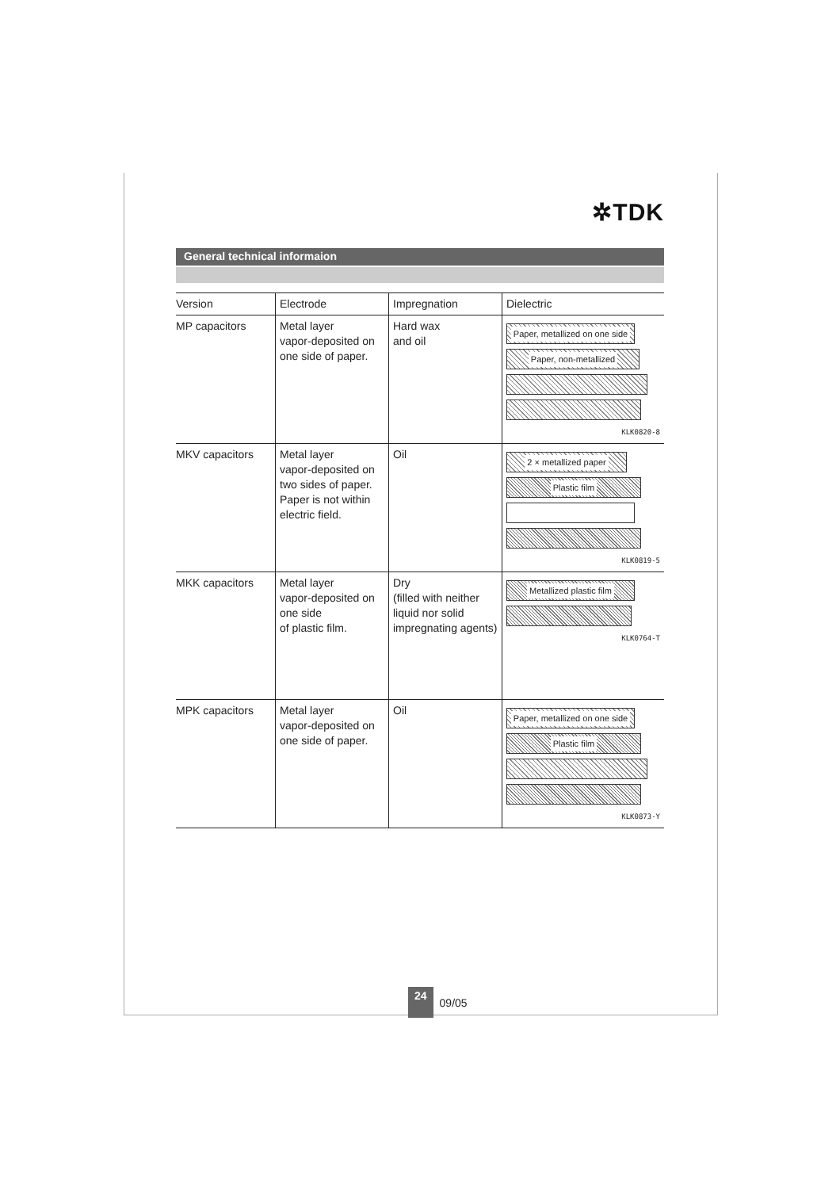✲TDK
General technical informaion
| Version | Electrode | Impregnation | Dielectric |
| --- | --- | --- | --- |
| MP capacitors | Metal layer vapor-deposited on one side of paper. | Hard wax and oil | Paper, metallized on one side Paper, non-metallized KLK0820-8 |
| MKV capacitors | Metal layer vapor-deposited on two sides of paper. Paper is not within electric field. | Oil | 2 × metallized paper Plastic film KLK0819-5 |
| MKK capacitors | Metal layer vapor-deposited on one side of plastic film. | Dry (filled with neither liquid nor solid impregnating agents) | Metallized plastic film KLK0764-T |
| MPK capacitors | Metal layer vapor-deposited on one side of paper. | Oil | Paper, metallized on one side Plastic film KLK0873-Y |
24 09/05